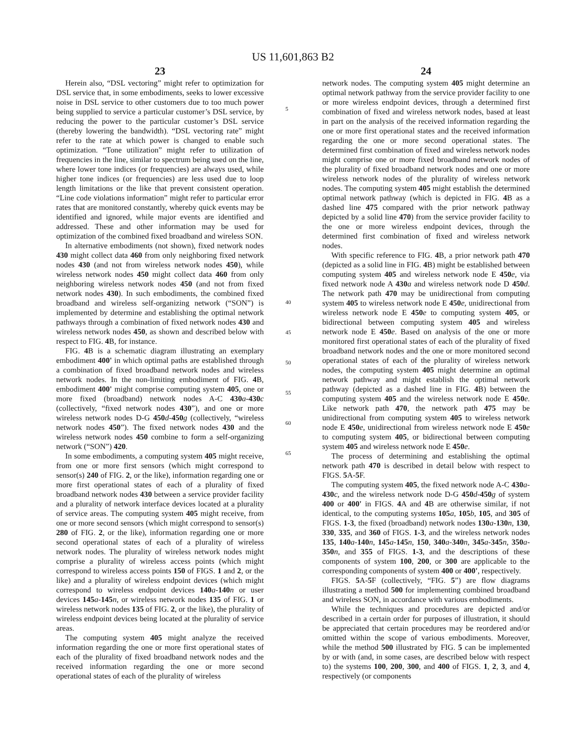US 11,601,863 B2
23
Herein also, “DSL vectoring” might refer to optimization for DSL service that, in some embodiments, seeks to lower excessive noise in DSL service to other customers due to too much power being supplied to service a particular customer’s DSL service, by reducing the power to the particular customer’s DSL service (thereby lowering the bandwidth). “DSL vectoring rate” might refer to the rate at which power is changed to enable such optimization. “Tone utilization” might refer to utilization of frequencies in the line, similar to spectrum being used on the line, where lower tone indices (or frequencies) are always used, while higher tone indices (or frequencies) are less used due to loop length limitations or the like that prevent consistent operation. “Line code violations information” might refer to particular error rates that are monitored constantly, whereby quick events may be identified and ignored, while major events are identified and addressed. These and other information may be used for optimization of the combined fixed broadband and wireless SON.
In alternative embodiments (not shown), fixed network nodes 430 might collect data 460 from only neighboring fixed network nodes 430 (and not from wireless network nodes 450), while wireless network nodes 450 might collect data 460 from only neighboring wireless network nodes 450 (and not from fixed network nodes 430). In such embodiments, the combined fixed broadband and wireless self-organizing network (“SON”) is implemented by determine and establishing the optimal network pathways through a combination of fixed network nodes 430 and wireless network nodes 450, as shown and described below with respect to FIG. 4 B, for instance.
FIG. 4 B is a schematic diagram illustrating an exemplary embodiment 400' in which optimal paths are established through a combination of fixed broadband network nodes and wireless network nodes. In the non-limiting embodiment of FIG. 4 B, embodiment 400' might comprise computing system 405, one or more fixed (broadband) network nodes A-C 430 a-430 c (collectively, “fixed network nodes 430”), and one or more wireless network nodes D-G 450 d-450 g (collectively, “wireless network nodes 450”). The fixed network nodes 430 and the wireless network nodes 450 combine to form a self-organizing network (“SON”) 420.
In some embodiments, a computing system 405 might receive, from one or more first sensors (which might correspond to sensor(s) 240 of FIG. 2, or the like), information regarding one or more first operational states of each of a plurality of fixed broadband network nodes 430 between a service provider facility and a plurality of network interface devices located at a plurality of service areas. The computing system 405 might receive, from one or more second sensors (which might correspond to sensor(s) 280 of FIG. 2, or the like), information regarding one or more second operational states of each of a plurality of wireless network nodes. The plurality of wireless network nodes might comprise a plurality of wireless access points (which might correspond to wireless access points 150 of FIGS. 1 and 2, or the like) and a plurality of wireless endpoint devices (which might correspond to wireless endpoint devices 140 a-140 n or user devices 145 a-145 n, or wireless network nodes 135 of FIG. 1 or wireless network nodes 135 of FIG. 2, or the like), the plurality of wireless endpoint devices being located at the plurality of service areas.
The computing system 405 might analyze the received information regarding the one or more first operational states of each of the plurality of fixed broadband network nodes and the received information regarding the one or more second operational states of each of the plurality of wireless
5
40
45
50
55
60
65
24
network nodes. The computing system 405 might determine an optimal network pathway from the service provider facility to one or more wireless endpoint devices, through a determined first combination of fixed and wireless network nodes, based at least in part on the analysis of the received information regarding the one or more first operational states and the received information regarding the one or more second operational states. The determined first combination of fixed and wireless network nodes might comprise one or more fixed broadband network nodes of the plurality of fixed broadband network nodes and one or more wireless network nodes of the plurality of wireless network nodes. The computing system 405 might establish the determined optimal network pathway (which is depicted in FIG. 4 B as a dashed line 475 compared with the prior network pathway depicted by a solid line 470) from the service provider facility to the one or more wireless endpoint devices, through the determined first combination of fixed and wireless network nodes.
With specific reference to FIG. 4 B, a prior network path 470 (depicted as a solid line in FIG. 4 B) might be established between computing system 405 and wireless network node E 450 e, via fixed network node A 430 a and wireless network node D 450 d. The network path 470 may be unidirectional from computing system 405 to wireless network node E 450 e, unidirectional from wireless network node E 450 e to computing system 405, or bidirectional between computing system 405 and wireless network node E 450 e. Based on analysis of the one or more monitored first operational states of each of the plurality of fixed broadband network nodes and the one or more monitored second operational states of each of the plurality of wireless network nodes, the computing system 405 might determine an optimal network pathway and might establish the optimal network pathway (depicted as a dashed line in FIG. 4 B) between the computing system 405 and the wireless network node E 450 e. Like network path 470, the network path 475 may be unidirectional from computing system 405 to wireless network node E 450 e, unidirectional from wireless network node E 450 e to computing system 405, or bidirectional between computing system 405 and wireless network node E 450 e.
The process of determining and establishing the optimal network path 470 is described in detail below with respect to FIGS. 5 A-5 F.
The computing system 405, the fixed network node A-C 430 a-430 c, and the wireless network node D-G 450 d-450 g of system 400 or 400' in FIGS. 4 A and 4 B are otherwise similar, if not identical, to the computing systems 105 a, 105 b, 105, and 305 of FIGS. 1-3, the fixed (broadband) network nodes 130 a-130 n, 130, 330, 335, and 360 of FIGS. 1-3, and the wireless network nodes 135, 140 a-140 n, 145 a-145 n, 150, 340 a-340 n, 345 a-345 n, 350 a-350 n, and 355 of FIGS. 1-3, and the descriptions of these components of system 100, 200, or 300 are applicable to the corresponding components of system 400 or 400', respectively.
FIGS. 5 A-5 F (collectively, “FIG. 5”) are flow diagrams illustrating a method 500 for implementing combined broadband and wireless SON, in accordance with various embodiments.
While the techniques and procedures are depicted and/or described in a certain order for purposes of illustration, it should be appreciated that certain procedures may be reordered and/or omitted within the scope of various embodiments. Moreover, while the method 500 illustrated by FIG. 5 can be implemented by or with (and, in some cases, are described below with respect to) the systems 100, 200, 300, and 400 of FIGS. 1, 2, 3, and 4, respectively (or components